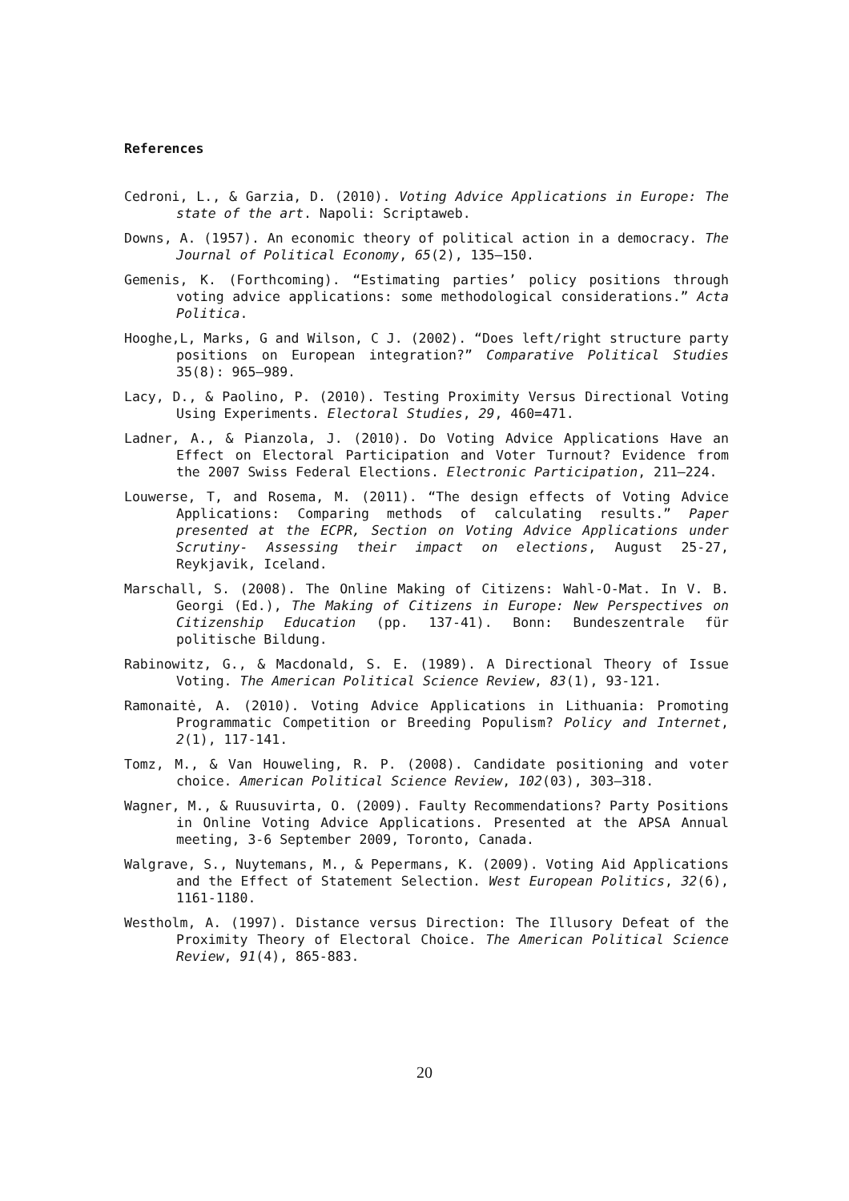References
Cedroni, L., & Garzia, D. (2010). Voting Advice Applications in Europe: The state of the art. Napoli: Scriptaweb.
Downs, A. (1957). An economic theory of political action in a democracy. The Journal of Political Economy, 65(2), 135–150.
Gemenis, K. (Forthcoming). “Estimating parties’ policy positions through voting advice applications: some methodological considerations.” Acta Politica.
Hooghe,L, Marks, G and Wilson, C J. (2002). “Does left/right structure party positions on European integration?” Comparative Political Studies 35(8): 965–989.
Lacy, D., & Paolino, P. (2010). Testing Proximity Versus Directional Voting Using Experiments. Electoral Studies, 29, 460=471.
Ladner, A., & Pianzola, J. (2010). Do Voting Advice Applications Have an Effect on Electoral Participation and Voter Turnout? Evidence from the 2007 Swiss Federal Elections. Electronic Participation, 211–224.
Louwerse, T, and Rosema, M. (2011). “The design effects of Voting Advice Applications: Comparing methods of calculating results.” Paper presented at the ECPR, Section on Voting Advice Applications under Scrutiny- Assessing their impact on elections, August 25-27, Reykjavik, Iceland.
Marschall, S. (2008). The Online Making of Citizens: Wahl-O-Mat. In V. B. Georgi (Ed.), The Making of Citizens in Europe: New Perspectives on Citizenship Education (pp. 137-41). Bonn: Bundeszentrale für politische Bildung.
Rabinowitz, G., & Macdonald, S. E. (1989). A Directional Theory of Issue Voting. The American Political Science Review, 83(1), 93-121.
Ramonaitė, A. (2010). Voting Advice Applications in Lithuania: Promoting Programmatic Competition or Breeding Populism? Policy and Internet, 2(1), 117-141.
Tomz, M., & Van Houweling, R. P. (2008). Candidate positioning and voter choice. American Political Science Review, 102(03), 303–318.
Wagner, M., & Ruusuvirta, O. (2009). Faulty Recommendations? Party Positions in Online Voting Advice Applications. Presented at the APSA Annual meeting, 3-6 September 2009, Toronto, Canada.
Walgrave, S., Nuytemans, M., & Pepermans, K. (2009). Voting Aid Applications and the Effect of Statement Selection. West European Politics, 32(6), 1161-1180.
Westholm, A. (1997). Distance versus Direction: The Illusory Defeat of the Proximity Theory of Electoral Choice. The American Political Science Review, 91(4), 865-883.
20